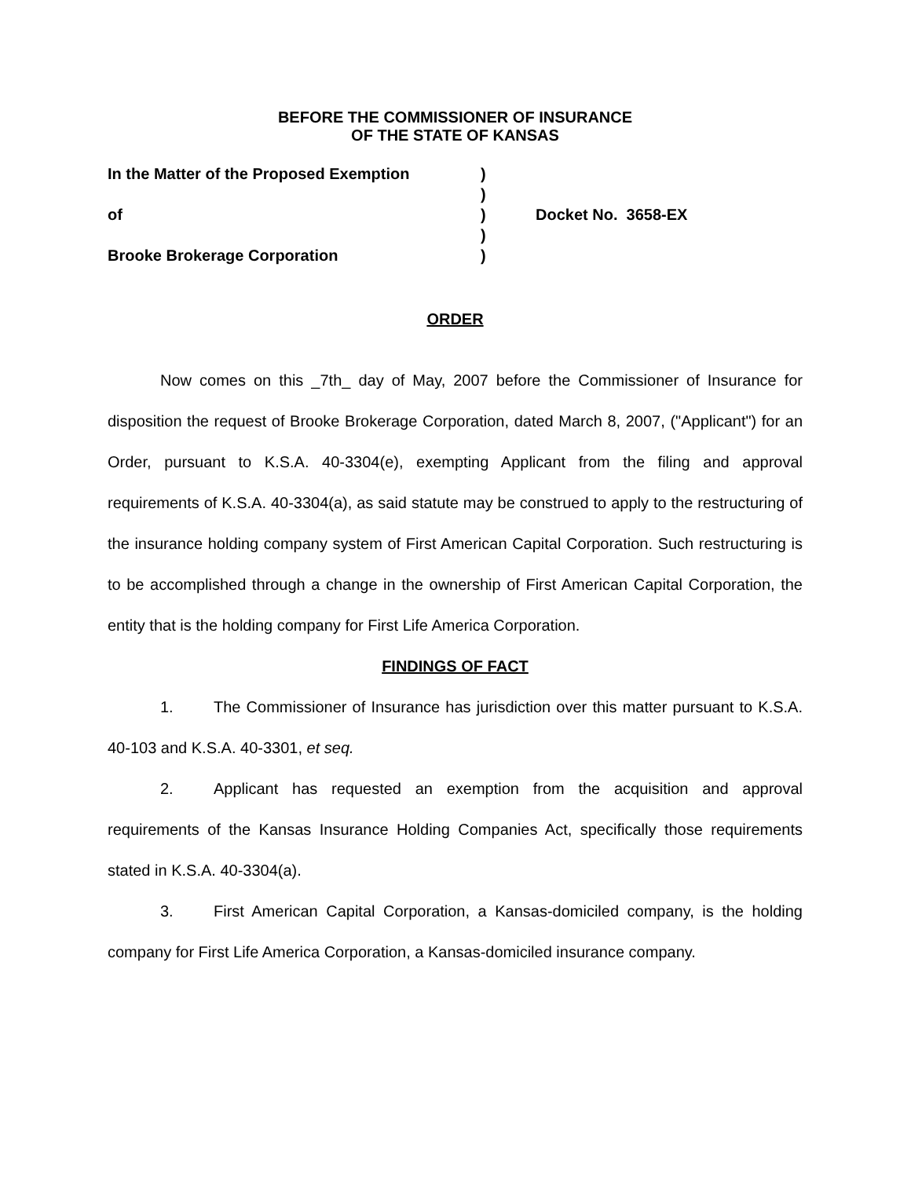BEFORE THE COMMISSIONER OF INSURANCE
OF THE STATE OF KANSAS
| In the Matter of the Proposed Exemption | ) | |
| | ) | |
| of | ) | Docket No. 3658-EX |
| | ) | |
| Brooke Brokerage Corporation | ) | |
ORDER
Now comes on this _7th_ day of May, 2007 before the Commissioner of Insurance for disposition the request of Brooke Brokerage Corporation, dated March 8, 2007, ("Applicant") for an Order, pursuant to K.S.A. 40-3304(e), exempting Applicant from the filing and approval requirements of K.S.A. 40-3304(a), as said statute may be construed to apply to the restructuring of the insurance holding company system of First American Capital Corporation. Such restructuring is to be accomplished through a change in the ownership of First American Capital Corporation, the entity that is the holding company for First Life America Corporation.
FINDINGS OF FACT
1. The Commissioner of Insurance has jurisdiction over this matter pursuant to K.S.A. 40-103 and K.S.A. 40-3301, et seq.
2. Applicant has requested an exemption from the acquisition and approval requirements of the Kansas Insurance Holding Companies Act, specifically those requirements stated in K.S.A. 40-3304(a).
3. First American Capital Corporation, a Kansas-domiciled company, is the holding company for First Life America Corporation, a Kansas-domiciled insurance company.